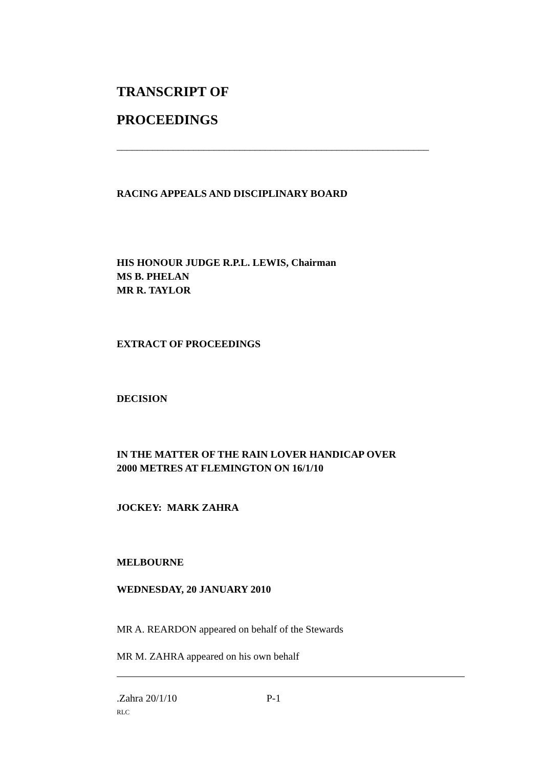TRANSCRIPT OF
PROCEEDINGS
_____________________________________________________________
RACING APPEALS AND DISCIPLINARY BOARD
HIS HONOUR JUDGE R.P.L. LEWIS, Chairman
MS B. PHELAN
MR R. TAYLOR
EXTRACT OF PROCEEDINGS
DECISION
IN THE MATTER OF THE RAIN LOVER HANDICAP OVER
2000 METRES AT FLEMINGTON ON 16/1/10
JOCKEY: MARK ZAHRA
MELBOURNE
WEDNESDAY, 20 JANUARY 2010
MR A. REARDON appeared on behalf of the Stewards
MR M. ZAHRA appeared on his own behalf
.Zahra 20/1/10 P-1
RLC